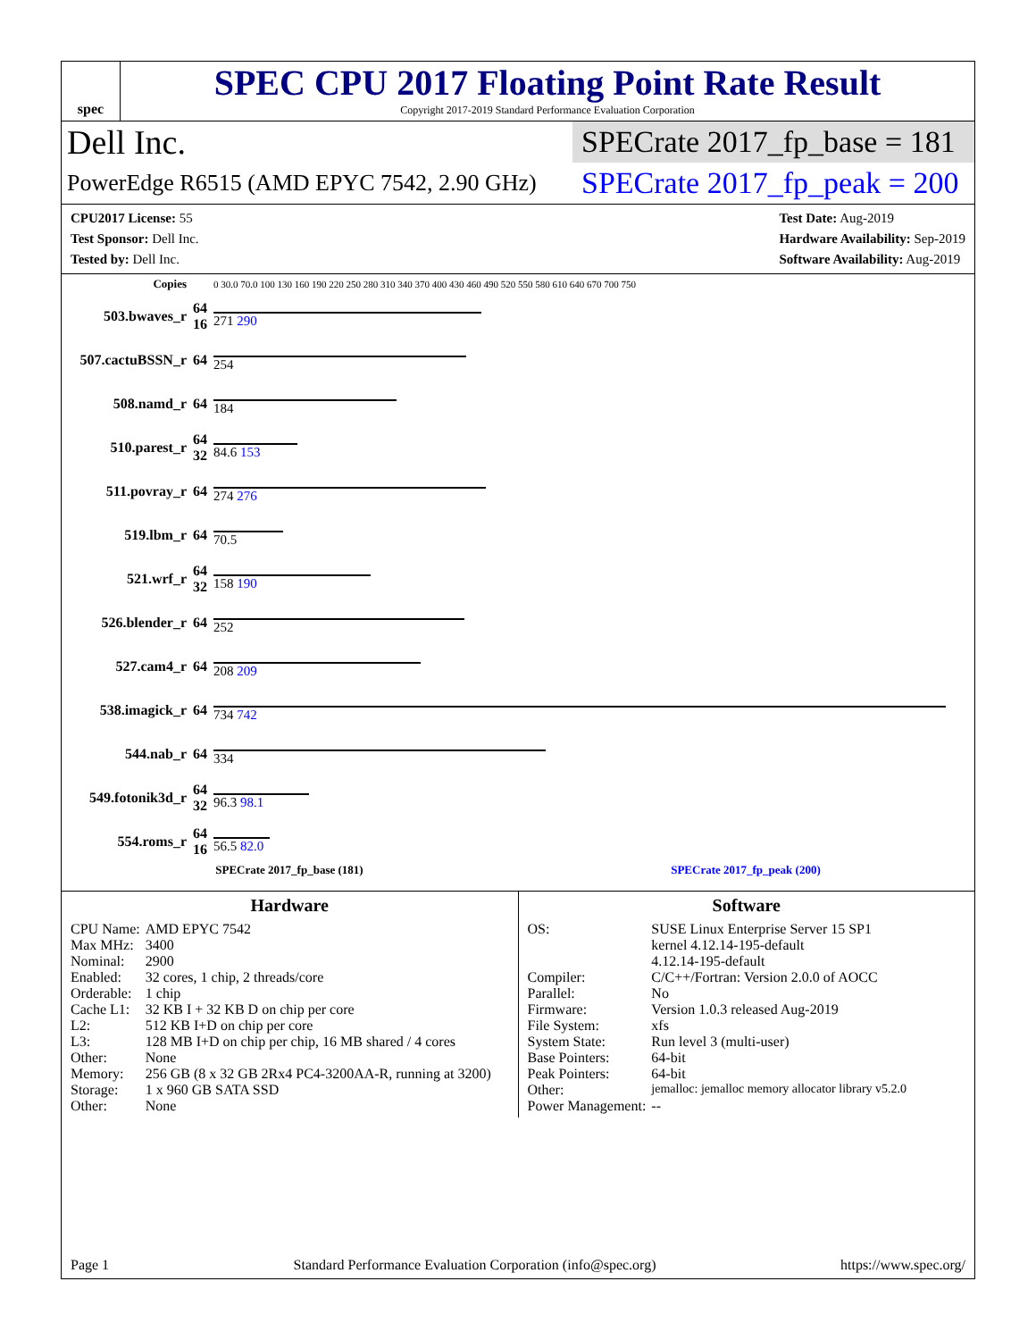spec
SPEC CPU 2017 Floating Point Rate Result
Copyright 2017-2019 Standard Performance Evaluation Corporation
Dell Inc.
SPECrate 2017_fp_base = 181
PowerEdge R6515 (AMD EPYC 7542, 2.90 GHz)
SPECrate 2017_fp_peak = 200
CPU2017 License: 55
Test Sponsor: Dell Inc.
Tested by: Dell Inc.
Test Date: Aug-2019
Hardware Availability: Sep-2019
Software Availability: Aug-2019
Copies
0 30.0 70.0 100 130 160 190 220 250 280 310 340 370 400 430 460 490 520 550 580 610 640 670 700 750
503.bwaves_r
64 16
271 290
507.cactuBSSN_r
64 254
508.namd_r 64 184
510.parest_r
64 32
84.6 153
511.povray_r 64 274 276
519.lbm_r 64 70.5
521.wrf_r
64 32
158 190
526.blender_r 64 252
527.cam4_r 64 208 209
538.imagick_r 64 734 742
544.nab_r 64 334
549.fotonik3d_r
64 32
96.3 98.1
554.roms_r
64 16
56.5 82.0
SPECrate 2017_fp_base (181) SPECrate 2017_fp_peak (200)
Hardware
| CPU Name: | AMD EPYC 7542 |
| Max MHz: | 3400 |
| Nominal: | 2900 |
| Enabled: | 32 cores, 1 chip, 2 threads/core |
| Orderable: | 1 chip |
| Cache L1: | 32 KB I + 32 KB D on chip per core |
| L2: | 512 KB I+D on chip per core |
| L3: | 128 MB I+D on chip per chip, 16 MB shared / 4 cores |
| Other: | None |
| Memory: | 256 GB (8 x 32 GB 2Rx4 PC4-3200AA-R, running at 3200) |
| Storage: | 1 x 960 GB SATA SSD |
| Other: | None |
Software
| OS: | SUSE Linux Enterprise Server 15 SP1 kernel 4.12.14-195-default 4.12.14-195-default |
| Compiler: | C/C++/Fortran: Version 2.0.0 of AOCC |
| Parallel: | No |
| Firmware: | Version 1.0.3 released Aug-2019 |
| File System: | xfs |
| System State: | Run level 3 (multi-user) |
| Base Pointers: | 64-bit |
| Peak Pointers: | 64-bit |
| Other: | jemalloc: jemalloc memory allocator library v5.2.0 |
| Power Management: | -- |
Page 1 Standard Performance Evaluation Corporation (info@spec.org) https://www.spec.org/